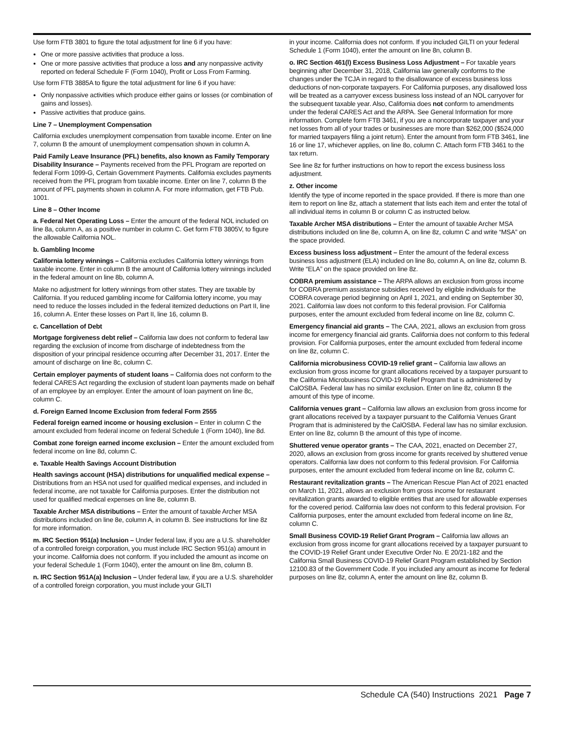Use form FTB 3801 to figure the total adjustment for line 6 if you have:
One or more passive activities that produce a loss.
One or more passive activities that produce a loss and any nonpassive activity reported on federal Schedule F (Form 1040), Profit or Loss From Farming.
Use form FTB 3885A to figure the total adjustment for line 6 if you have:
Only nonpassive activities which produce either gains or losses (or combination of gains and losses).
Passive activities that produce gains.
Line 7 – Unemployment Compensation
California excludes unemployment compensation from taxable income. Enter on line 7, column B the amount of unemployment compensation shown in column A.
Paid Family Leave Insurance (PFL) benefits, also known as Family Temporary Disability Insurance – Payments received from the PFL Program are reported on federal Form 1099-G, Certain Government Payments. California excludes payments received from the PFL program from taxable income. Enter on line 7, column B the amount of PFL payments shown in column A. For more information, get FTB Pub. 1001.
Line 8 – Other Income
a. Federal Net Operating Loss – Enter the amount of the federal NOL included on line 8a, column A, as a positive number in column C. Get form FTB 3805V, to figure the allowable California NOL.
b. Gambling Income
California lottery winnings – California excludes California lottery winnings from taxable income. Enter in column B the amount of California lottery winnings included in the federal amount on line 8b, column A.
Make no adjustment for lottery winnings from other states. They are taxable by California. If you reduced gambling income for California lottery income, you may need to reduce the losses included in the federal itemized deductions on Part II, line 16, column A. Enter these losses on Part II, line 16, column B.
c. Cancellation of Debt
Mortgage forgiveness debt relief – California law does not conform to federal law regarding the exclusion of income from discharge of indebtedness from the disposition of your principal residence occurring after December 31, 2017. Enter the amount of discharge on line 8c, column C.
Certain employer payments of student loans – California does not conform to the federal CARES Act regarding the exclusion of student loan payments made on behalf of an employee by an employer. Enter the amount of loan payment on line 8c, column C.
d. Foreign Earned Income Exclusion from federal Form 2555
Federal foreign earned income or housing exclusion – Enter in column C the amount excluded from federal income on federal Schedule 1 (Form 1040), line 8d.
Combat zone foreign earned income exclusion – Enter the amount excluded from federal income on line 8d, column C.
e. Taxable Health Savings Account Distribution
Health savings account (HSA) distributions for unqualified medical expense – Distributions from an HSA not used for qualified medical expenses, and included in federal income, are not taxable for California purposes. Enter the distribution not used for qualified medical expenses on line 8e, column B.
Taxable Archer MSA distributions – Enter the amount of taxable Archer MSA distributions included on line 8e, column A, in column B. See instructions for line 8z for more information.
m. IRC Section 951(a) Inclusion – Under federal law, if you are a U.S. shareholder of a controlled foreign corporation, you must include IRC Section 951(a) amount in your income. California does not conform. If you included the amount as income on your federal Schedule 1 (Form 1040), enter the amount on line 8m, column B.
n. IRC Section 951A(a) Inclusion – Under federal law, if you are a U.S. shareholder of a controlled foreign corporation, you must include your GILTI
in your income. California does not conform. If you included GILTI on your federal Schedule 1 (Form 1040), enter the amount on line 8n, column B.
o. IRC Section 461(l) Excess Business Loss Adjustment – For taxable years beginning after December 31, 2018, California law generally conforms to the changes under the TCJA in regard to the disallowance of excess business loss deductions of non-corporate taxpayers. For California purposes, any disallowed loss will be treated as a carryover excess business loss instead of an NOL carryover for the subsequent taxable year. Also, California does not conform to amendments under the federal CARES Act and the ARPA. See General Information for more information. Complete form FTB 3461, if you are a noncorporate taxpayer and your net losses from all of your trades or businesses are more than $262,000 ($524,000 for married taxpayers filing a joint return). Enter the amount from form FTB 3461, line 16 or line 17, whichever applies, on line 8o, column C. Attach form FTB 3461 to the tax return.
See line 8z for further instructions on how to report the excess business loss adjustment.
z. Other income
Identify the type of income reported in the space provided. If there is more than one item to report on line 8z, attach a statement that lists each item and enter the total of all individual items in column B or column C as instructed below.
Taxable Archer MSA distributions – Enter the amount of taxable Archer MSA distributions included on line 8e, column A, on line 8z, column C and write “MSA” on the space provided.
Excess business loss adjustment – Enter the amount of the federal excess business loss adjustment (ELA) included on line 8o, column A, on line 8z, column B. Write “ELA” on the space provided on line 8z.
COBRA premium assistance – The ARPA allows an exclusion from gross income for COBRA premium assistance subsidies received by eligible individuals for the COBRA coverage period beginning on April 1, 2021, and ending on September 30, 2021. California law does not conform to this federal provision. For California purposes, enter the amount excluded from federal income on line 8z, column C.
Emergency financial aid grants – The CAA, 2021, allows an exclusion from gross income for emergency financial aid grants. California does not conform to this federal provision. For California purposes, enter the amount excluded from federal income on line 8z, column C.
California microbusiness COVID-19 relief grant – California law allows an exclusion from gross income for grant allocations received by a taxpayer pursuant to the California Microbusiness COVID-19 Relief Program that is administered by CalOSBA. Federal law has no similar exclusion. Enter on line 8z, column B the amount of this type of income.
California venues grant – California law allows an exclusion from gross income for grant allocations received by a taxpayer pursuant to the California Venues Grant Program that is administered by the CalOSBA. Federal law has no similar exclusion. Enter on line 8z, column B the amount of this type of income.
Shuttered venue operator grants – The CAA, 2021, enacted on December 27, 2020, allows an exclusion from gross income for grants received by shuttered venue operators. California law does not conform to this federal provision. For California purposes, enter the amount excluded from federal income on line 8z, column C.
Restaurant revitalization grants – The American Rescue Plan Act of 2021 enacted on March 11, 2021, allows an exclusion from gross income for restaurant revitalization grants awarded to eligible entities that are used for allowable expenses for the covered period. California law does not conform to this federal provision. For California purposes, enter the amount excluded from federal income on line 8z, column C.
Small Business COVID-19 Relief Grant Program – California law allows an exclusion from gross income for grant allocations received by a taxpayer pursuant to the COVID-19 Relief Grant under Executive Order No. E 20/21-182 and the California Small Business COVID-19 Relief Grant Program established by Section 12100.83 of the Government Code. If you included any amount as income for federal purposes on line 8z, column A, enter the amount on line 8z, column B.
Schedule CA (540) Instructions 2021 Page 7